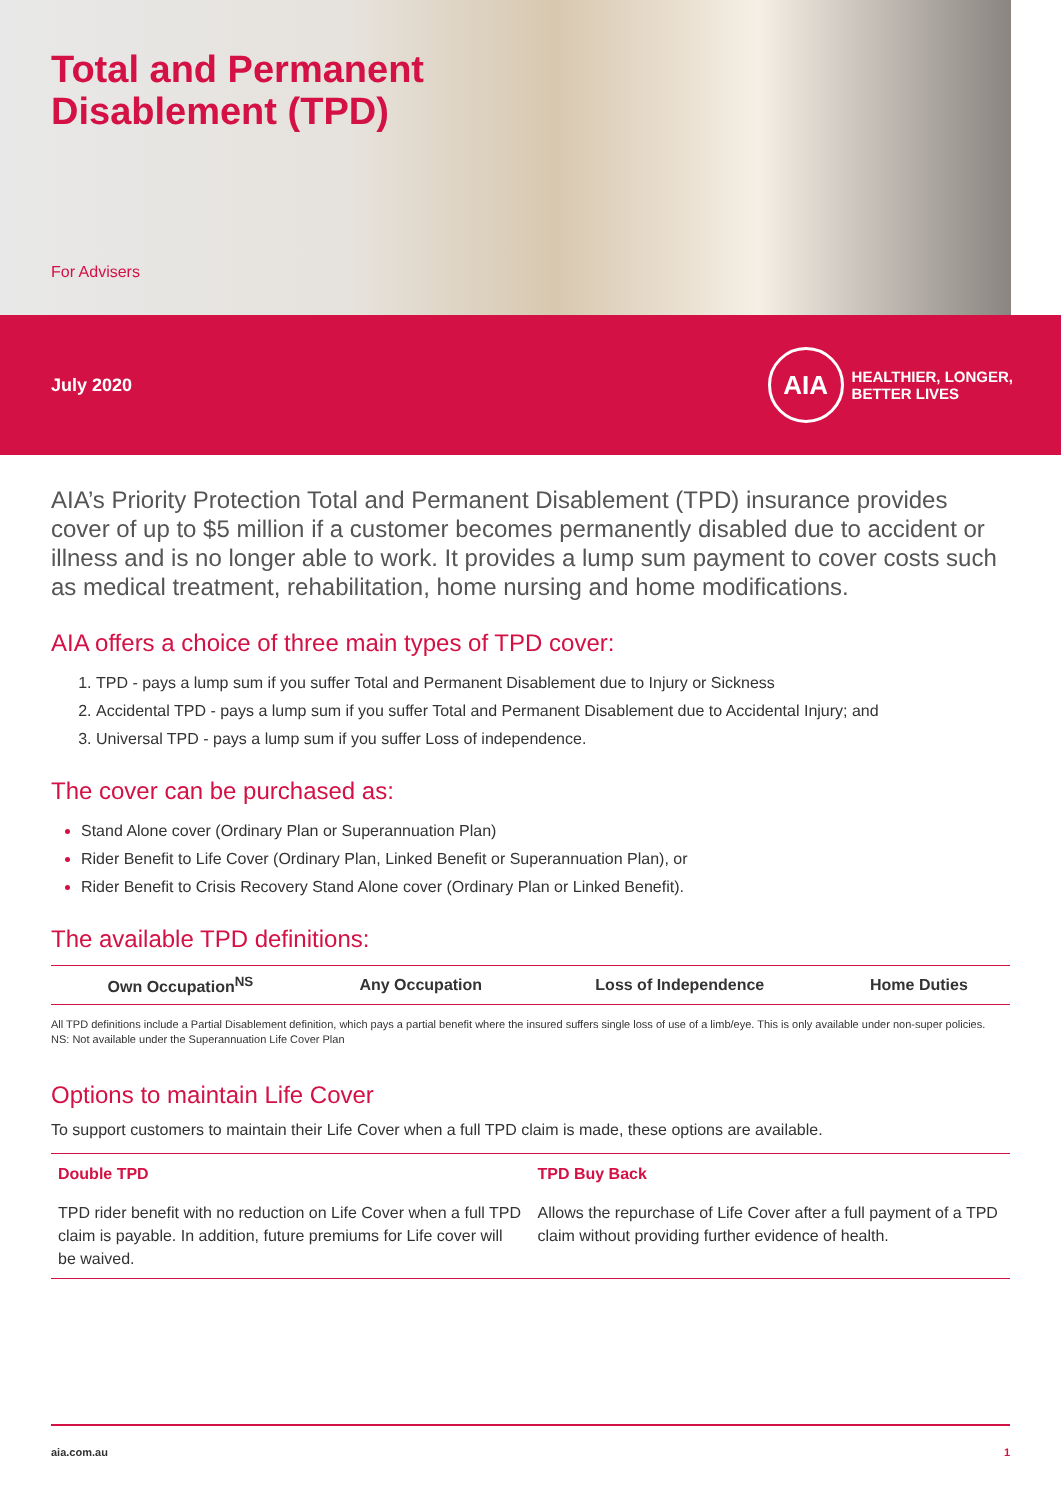Total and Permanent
Disablement (TPD)
For Advisers
July 2020
AIA
HEALTHIER, LONGER,
BETTER LIVES
AIA’s Priority Protection Total and Permanent Disablement (TPD) insurance provides cover of up to $5 million if a customer becomes permanently disabled due to accident or illness and is no longer able to work. It provides a lump sum payment to cover costs such as medical treatment, rehabilitation, home nursing and home modifications.
AIA offers a choice of three main types of TPD cover:
TPD - pays a lump sum if you suffer Total and Permanent Disablement due to Injury or Sickness
Accidental TPD - pays a lump sum if you suffer Total and Permanent Disablement due to Accidental Injury; and
Universal TPD - pays a lump sum if you suffer Loss of independence.
The cover can be purchased as:
Stand Alone cover (Ordinary Plan or Superannuation Plan)
Rider Benefit to Life Cover (Ordinary Plan, Linked Benefit or Superannuation Plan), or
Rider Benefit to Crisis Recovery Stand Alone cover (Ordinary Plan or Linked Benefit).
The available TPD definitions:
| Own Occupation<sup>NS</sup> | Any Occupation | Loss of Independence | Home Duties |
| --- | --- | --- | --- |
All TPD definitions include a Partial Disablement definition, which pays a partial benefit where the insured suffers single loss of use of a limb/eye. This is only available under non-super policies.
NS: Not available under the Superannuation Life Cover Plan
Options to maintain Life Cover
To support customers to maintain their Life Cover when a full TPD claim is made, these options are available.
| Double TPD | TPD Buy Back |
| --- | --- |
| TPD rider benefit with no reduction on Life Cover when a full TPD claim is payable. In addition, future premiums for Life cover will be waived. | Allows the repurchase of Life Cover after a full payment of a TPD claim without providing further evidence of health. |
aia.com.au 1